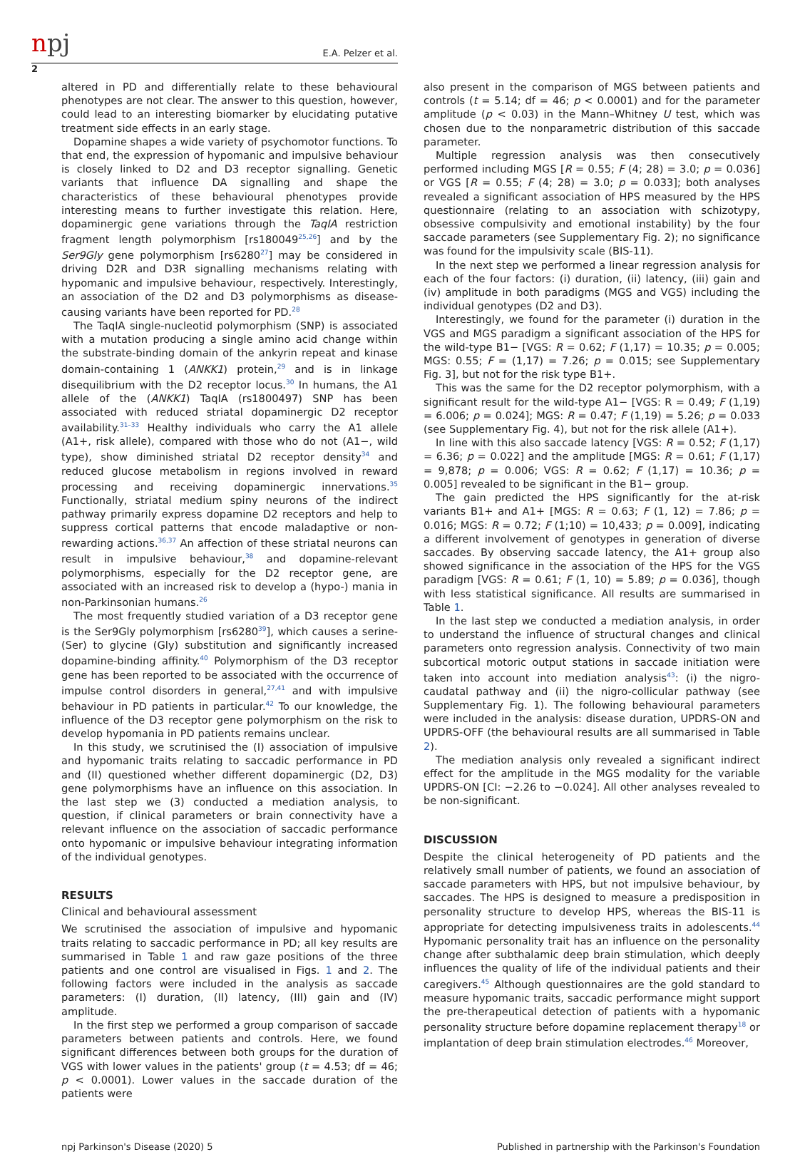npj
E.A. Pelzer et al.
2
altered in PD and differentially relate to these behavioural phenotypes are not clear. The answer to this question, however, could lead to an interesting biomarker by elucidating putative treatment side effects in an early stage.
Dopamine shapes a wide variety of psychomotor functions. To that end, the expression of hypomanic and impulsive behaviour is closely linked to D2 and D3 receptor signalling. Genetic variants that influence DA signalling and shape the characteristics of these behavioural phenotypes provide interesting means to further investigate this relation. Here, dopaminergic gene variations through the TaqIA restriction fragment length polymorphism [rs180049<sup>25,26</sup>] and by the Ser9Gly gene polymorphism [rs6280<sup>27</sup>] may be considered in driving D2R and D3R signalling mechanisms relating with hypomanic and impulsive behaviour, respectively. Interestingly, an association of the D2 and D3 polymorphisms as disease-causing variants have been reported for PD.<sup>28</sup>
The TaqIA single-nucleotid polymorphism (SNP) is associated with a mutation producing a single amino acid change within the substrate-binding domain of the ankyrin repeat and kinase domain-containing 1 (ANKK1) protein,<sup>29</sup> and is in linkage disequilibrium with the D2 receptor locus.<sup>30</sup> In humans, the A1 allele of the (ANKK1) TaqIA (rs1800497) SNP has been associated with reduced striatal dopaminergic D2 receptor availability.<sup>31–33</sup> Healthy individuals who carry the A1 allele (A1+, risk allele), compared with those who do not (A1−, wild type), show diminished striatal D2 receptor density<sup>34</sup> and reduced glucose metabolism in regions involved in reward processing and receiving dopaminergic innervations.<sup>35</sup> Functionally, striatal medium spiny neurons of the indirect pathway primarily express dopamine D2 receptors and help to suppress cortical patterns that encode maladaptive or non-rewarding actions.<sup>36,37</sup> An affection of these striatal neurons can result in impulsive behaviour,<sup>38</sup> and dopamine-relevant polymorphisms, especially for the D2 receptor gene, are associated with an increased risk to develop a (hypo-) mania in non-Parkinsonian humans.<sup>26</sup>
The most frequently studied variation of a D3 receptor gene is the Ser9Gly polymorphism [rs6280<sup>39</sup>], which causes a serine- (Ser) to glycine (Gly) substitution and significantly increased dopamine-binding affinity.<sup>40</sup> Polymorphism of the D3 receptor gene has been reported to be associated with the occurrence of impulse control disorders in general,<sup>27,41</sup> and with impulsive behaviour in PD patients in particular.<sup>42</sup> To our knowledge, the influence of the D3 receptor gene polymorphism on the risk to develop hypomania in PD patients remains unclear.
In this study, we scrutinised the (I) association of impulsive and hypomanic traits relating to saccadic performance in PD and (II) questioned whether different dopaminergic (D2, D3) gene polymorphisms have an influence on this association. In the last step we (3) conducted a mediation analysis, to question, if clinical parameters or brain connectivity have a relevant influence on the association of saccadic performance onto hypomanic or impulsive behaviour integrating information of the individual genotypes.
RESULTS
Clinical and behavioural assessment
We scrutinised the association of impulsive and hypomanic traits relating to saccadic performance in PD; all key results are summarised in Table 1 and raw gaze positions of the three patients and one control are visualised in Figs. 1 and 2. The following factors were included in the analysis as saccade parameters: (I) duration, (II) latency, (III) gain and (IV) amplitude.
In the first step we performed a group comparison of saccade parameters between patients and controls. Here, we found significant differences between both groups for the duration of VGS with lower values in the patients' group (t = 4.53; df = 46; p < 0.0001). Lower values in the saccade duration of the patients were
also present in the comparison of MGS between patients and controls (t = 5.14; df = 46; p < 0.0001) and for the parameter amplitude (p < 0.03) in the Mann–Whitney U test, which was chosen due to the nonparametric distribution of this saccade parameter.
Multiple regression analysis was then consecutively performed including MGS [R = 0.55; F (4; 28) = 3.0; p = 0.036] or VGS [R = 0.55; F (4; 28) = 3.0; p = 0.033]; both analyses revealed a significant association of HPS measured by the HPS questionnaire (relating to an association with schizotypy, obsessive compulsivity and emotional instability) by the four saccade parameters (see Supplementary Fig. 2); no significance was found for the impulsivity scale (BIS-11).
In the next step we performed a linear regression analysis for each of the four factors: (i) duration, (ii) latency, (iii) gain and (iv) amplitude in both paradigms (MGS and VGS) including the individual genotypes (D2 and D3).
Interestingly, we found for the parameter (i) duration in the VGS and MGS paradigm a significant association of the HPS for the wild-type B1− [VGS: R = 0.62; F (1,17) = 10.35; p = 0.005; MGS: 0.55; F = (1,17) = 7.26; p = 0.015; see Supplementary Fig. 3], but not for the risk type B1+.
This was the same for the D2 receptor polymorphism, with a significant result for the wild-type A1− [VGS: R = 0.49; F (1,19) = 6.006; p = 0.024]; MGS: R = 0.47; F (1,19) = 5.26; p = 0.033 (see Supplementary Fig. 4), but not for the risk allele (A1+).
In line with this also saccade latency [VGS: R = 0.52; F (1,17) = 6.36; p = 0.022] and the amplitude [MGS: R = 0.61; F (1,17) = 9,878; p = 0.006; VGS: R = 0.62; F (1,17) = 10.36; p = 0.005] revealed to be significant in the B1− group.
The gain predicted the HPS significantly for the at-risk variants B1+ and A1+ [MGS: R = 0.63; F (1, 12) = 7.86; p = 0.016; MGS: R = 0.72; F (1;10) = 10,433; p = 0.009], indicating a different involvement of genotypes in generation of diverse saccades. By observing saccade latency, the A1+ group also showed significance in the association of the HPS for the VGS paradigm [VGS: R = 0.61; F (1, 10) = 5.89; p = 0.036], though with less statistical significance. All results are summarised in Table 1.
In the last step we conducted a mediation analysis, in order to understand the influence of structural changes and clinical parameters onto regression analysis. Connectivity of two main subcortical motoric output stations in saccade initiation were taken into account into mediation analysis<sup>43</sup>: (i) the nigro-caudatal pathway and (ii) the nigro-collicular pathway (see Supplementary Fig. 1). The following behavioural parameters were included in the analysis: disease duration, UPDRS-ON and UPDRS-OFF (the behavioural results are all summarised in Table 2).
The mediation analysis only revealed a significant indirect effect for the amplitude in the MGS modality for the variable UPDRS-ON [CI: −2.26 to −0.024]. All other analyses revealed to be non-significant.
DISCUSSION
Despite the clinical heterogeneity of PD patients and the relatively small number of patients, we found an association of saccade parameters with HPS, but not impulsive behaviour, by saccades. The HPS is designed to measure a predisposition in personality structure to develop HPS, whereas the BIS-11 is appropriate for detecting impulsiveness traits in adolescents.<sup>44</sup> Hypomanic personality trait has an influence on the personality change after subthalamic deep brain stimulation, which deeply influences the quality of life of the individual patients and their caregivers.<sup>45</sup> Although questionnaires are the gold standard to measure hypomanic traits, saccadic performance might support the pre-therapeutical detection of patients with a hypomanic personality structure before dopamine replacement therapy<sup>18</sup> or implantation of deep brain stimulation electrodes.<sup>46</sup> Moreover,
npj Parkinson's Disease (2020) 5 Published in partnership with the Parkinson's Foundation